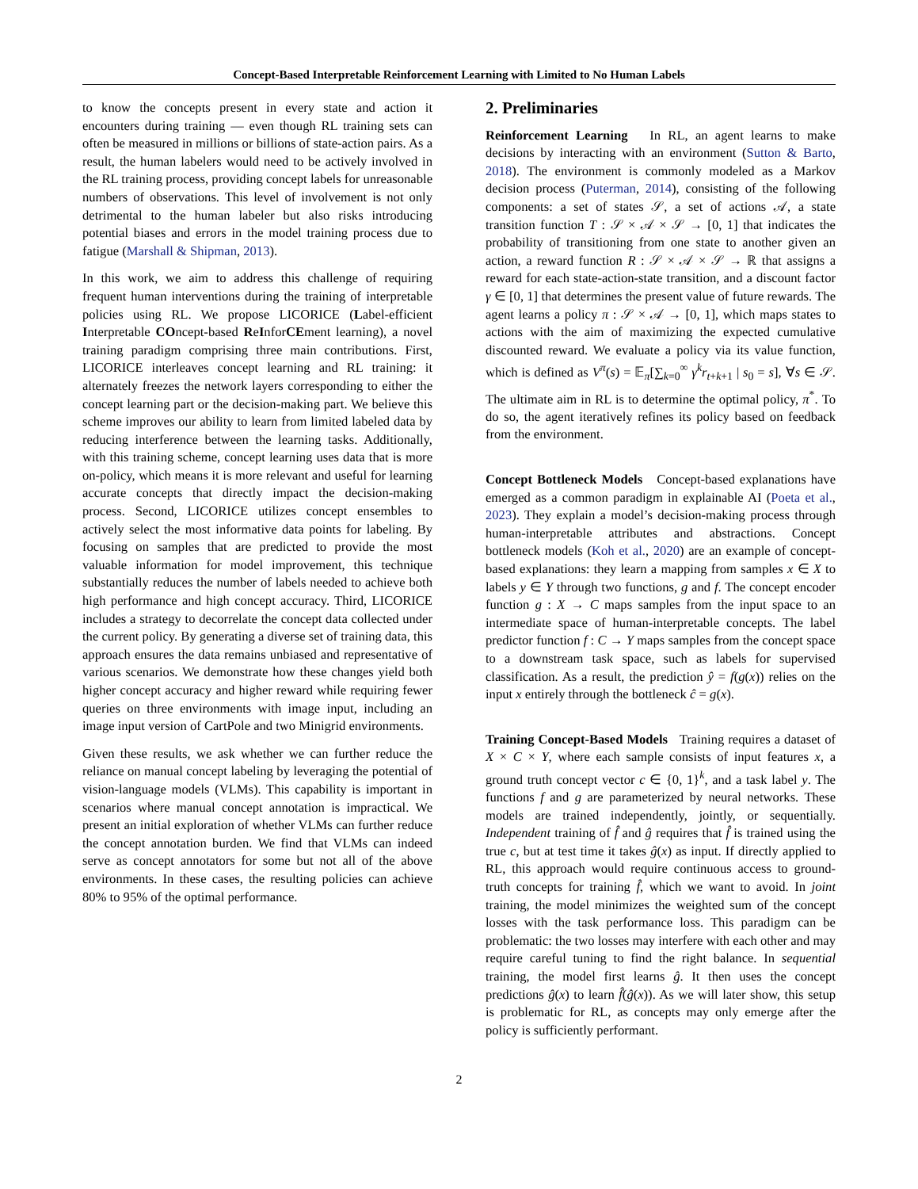Concept-Based Interpretable Reinforcement Learning with Limited to No Human Labels
to know the concepts present in every state and action it encounters during training — even though RL training sets can often be measured in millions or billions of state-action pairs. As a result, the human labelers would need to be actively involved in the RL training process, providing concept labels for unreasonable numbers of observations. This level of involvement is not only detrimental to the human labeler but also risks introducing potential biases and errors in the model training process due to fatigue (Marshall & Shipman, 2013).
In this work, we aim to address this challenge of requiring frequent human interventions during the training of interpretable policies using RL. We propose LICORICE (Label-efficient Interpretable COncept-based ReInforCEment learning), a novel training paradigm comprising three main contributions. First, LICORICE interleaves concept learning and RL training: it alternately freezes the network layers corresponding to either the concept learning part or the decision-making part. We believe this scheme improves our ability to learn from limited labeled data by reducing interference between the learning tasks. Additionally, with this training scheme, concept learning uses data that is more on-policy, which means it is more relevant and useful for learning accurate concepts that directly impact the decision-making process. Second, LICORICE utilizes concept ensembles to actively select the most informative data points for labeling. By focusing on samples that are predicted to provide the most valuable information for model improvement, this technique substantially reduces the number of labels needed to achieve both high performance and high concept accuracy. Third, LICORICE includes a strategy to decorrelate the concept data collected under the current policy. By generating a diverse set of training data, this approach ensures the data remains unbiased and representative of various scenarios. We demonstrate how these changes yield both higher concept accuracy and higher reward while requiring fewer queries on three environments with image input, including an image input version of CartPole and two Minigrid environments.
Given these results, we ask whether we can further reduce the reliance on manual concept labeling by leveraging the potential of vision-language models (VLMs). This capability is important in scenarios where manual concept annotation is impractical. We present an initial exploration of whether VLMs can further reduce the concept annotation burden. We find that VLMs can indeed serve as concept annotators for some but not all of the above environments. In these cases, the resulting policies can achieve 80% to 95% of the optimal performance.
2. Preliminaries
Reinforcement Learning In RL, an agent learns to make decisions by interacting with an environment (Sutton & Barto, 2018). The environment is commonly modeled as a Markov decision process (Puterman, 2014), consisting of the following components: a set of states 𝒮, a set of actions 𝒜, a state transition function T : 𝒮 × 𝒜 × 𝒮 → [0, 1] that indicates the probability of transitioning from one state to another given an action, a reward function R : 𝒮 × 𝒜 × 𝒮 → ℝ that assigns a reward for each state-action-state transition, and a discount factor γ ∈ [0, 1] that determines the present value of future rewards. The agent learns a policy π : 𝒮 × 𝒜 → [0, 1], which maps states to actions with the aim of maximizing the expected cumulative discounted reward. We evaluate a policy via its value function, which is defined as V<sup>π</sup>(s) = 𝔼<sub>π</sub>[∑<sub>k=0</sub><sup>∞</sup> γ<sup>k</sup>r<sub>t+k+1</sub> | s<sub>0</sub> = s], ∀s ∈ 𝒮. The ultimate aim in RL is to determine the optimal policy, π<sup>*</sup>. To do so, the agent iteratively refines its policy based on feedback from the environment.
Concept Bottleneck Models Concept-based explanations have emerged as a common paradigm in explainable AI (Poeta et al., 2023). They explain a model’s decision-making process through human-interpretable attributes and abstractions. Concept bottleneck models (Koh et al., 2020) are an example of concept-based explanations: they learn a mapping from samples x ∈ X to labels y ∈ Y through two functions, g and f. The concept encoder function g : X → C maps samples from the input space to an intermediate space of human-interpretable concepts. The label predictor function f : C → Y maps samples from the concept space to a downstream task space, such as labels for supervised classification. As a result, the prediction ŷ = f(g(x)) relies on the input x entirely through the bottleneck ĉ = g(x).
Training Concept-Based Models Training requires a dataset of X × C × Y, where each sample consists of input features x, a ground truth concept vector c ∈ {0, 1}<sup>k</sup>, and a task label y. The functions f and g are parameterized by neural networks. These models are trained independently, jointly, or sequentially. Independent training of f̂ and ĝ requires that f̂ is trained using the true c, but at test time it takes ĝ(x) as input. If directly applied to RL, this approach would require continuous access to ground-truth concepts for training f̂, which we want to avoid. In joint training, the model minimizes the weighted sum of the concept losses with the task performance loss. This paradigm can be problematic: the two losses may interfere with each other and may require careful tuning to find the right balance. In sequential training, the model first learns ĝ. It then uses the concept predictions ĝ(x) to learn f̂(ĝ(x)). As we will later show, this setup is problematic for RL, as concepts may only emerge after the policy is sufficiently performant.
2